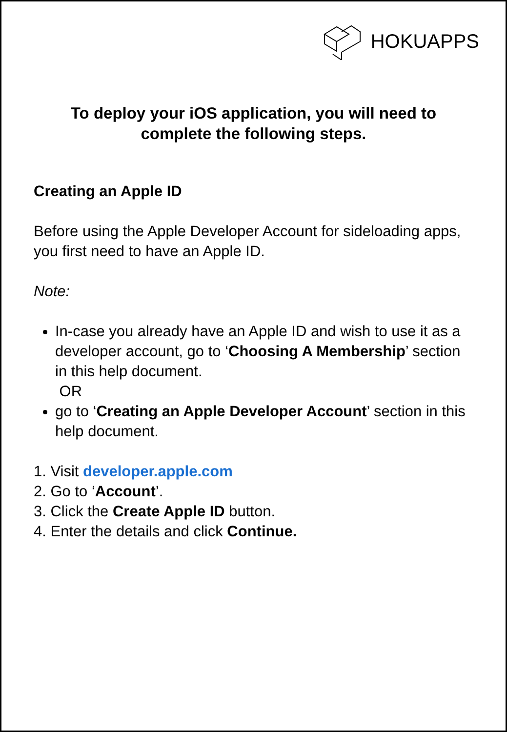HOKUAPPS
To deploy your iOS application, you will need to
complete the following steps.
Creating an Apple ID
Before using the Apple Developer Account for sideloading apps, you first need to have an Apple ID.
Note:
In-case you already have an Apple ID and wish to use it as a developer account, go to ‘Choosing A Membership’ section in this help document.
OR
go to ‘Creating an Apple Developer Account’ section in this help document.
1. Visit developer.apple.com
2. Go to ‘Account’.
3. Click the Create Apple ID button.
4. Enter the details and click Continue.